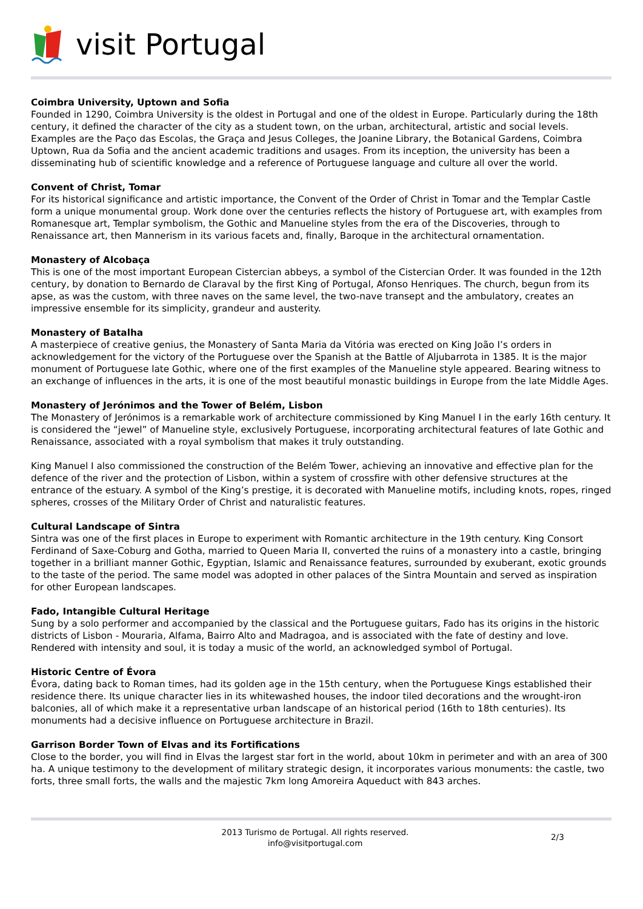visit Portugal
Coimbra University, Uptown and Sofia
Founded in 1290, Coimbra University is the oldest in Portugal and one of the oldest in Europe. Particularly during the 18th century, it defined the character of the city as a student town, on the urban, architectural, artistic and social levels. Examples are the Paço das Escolas, the Graça and Jesus Colleges, the Joanine Library, the Botanical Gardens, Coimbra Uptown, Rua da Sofia and the ancient academic traditions and usages. From its inception, the university has been a disseminating hub of scientific knowledge and a reference of Portuguese language and culture all over the world.
Convent of Christ, Tomar
For its historical significance and artistic importance, the Convent of the Order of Christ in Tomar and the Templar Castle form a unique monumental group. Work done over the centuries reflects the history of Portuguese art, with examples from Romanesque art, Templar symbolism, the Gothic and Manueline styles from the era of the Discoveries, through to Renaissance art, then Mannerism in its various facets and, finally, Baroque in the architectural ornamentation.
Monastery of Alcobaça
This is one of the most important European Cistercian abbeys, a symbol of the Cistercian Order. It was founded in the 12th century, by donation to Bernardo de Claraval by the first King of Portugal, Afonso Henriques. The church, begun from its apse, as was the custom, with three naves on the same level, the two-nave transept and the ambulatory, creates an impressive ensemble for its simplicity, grandeur and austerity.
Monastery of Batalha
A masterpiece of creative genius, the Monastery of Santa Maria da Vitória was erected on King João I’s orders in acknowledgement for the victory of the Portuguese over the Spanish at the Battle of Aljubarrota in 1385. It is the major monument of Portuguese late Gothic, where one of the first examples of the Manueline style appeared. Bearing witness to an exchange of influences in the arts, it is one of the most beautiful monastic buildings in Europe from the late Middle Ages.
Monastery of Jerónimos and the Tower of Belém, Lisbon
The Monastery of Jerónimos is a remarkable work of architecture commissioned by King Manuel I in the early 16th century. It is considered the “jewel” of Manueline style, exclusively Portuguese, incorporating architectural features of late Gothic and Renaissance, associated with a royal symbolism that makes it truly outstanding.
King Manuel I also commissioned the construction of the Belém Tower, achieving an innovative and effective plan for the defence of the river and the protection of Lisbon, within a system of crossfire with other defensive structures at the entrance of the estuary. A symbol of the King’s prestige, it is decorated with Manueline motifs, including knots, ropes, ringed spheres, crosses of the Military Order of Christ and naturalistic features.
Cultural Landscape of Sintra
Sintra was one of the first places in Europe to experiment with Romantic architecture in the 19th century. King Consort Ferdinand of Saxe-Coburg and Gotha, married to Queen Maria II, converted the ruins of a monastery into a castle, bringing together in a brilliant manner Gothic, Egyptian, Islamic and Renaissance features, surrounded by exuberant, exotic grounds to the taste of the period. The same model was adopted in other palaces of the Sintra Mountain and served as inspiration for other European landscapes.
Fado, Intangible Cultural Heritage
Sung by a solo performer and accompanied by the classical and the Portuguese guitars, Fado has its origins in the historic districts of Lisbon - Mouraria, Alfama, Bairro Alto and Madragoa, and is associated with the fate of destiny and love. Rendered with intensity and soul, it is today a music of the world, an acknowledged symbol of Portugal.
Historic Centre of Évora
Évora, dating back to Roman times, had its golden age in the 15th century, when the Portuguese Kings established their residence there. Its unique character lies in its whitewashed houses, the indoor tiled decorations and the wrought-iron balconies, all of which make it a representative urban landscape of an historical period (16th to 18th centuries). Its monuments had a decisive influence on Portuguese architecture in Brazil.
Garrison Border Town of Elvas and its Fortifications
Close to the border, you will find in Elvas the largest star fort in the world, about 10km in perimeter and with an area of 300 ha. A unique testimony to the development of military strategic design, it incorporates various monuments: the castle, two forts, three small forts, the walls and the majestic 7km long Amoreira Aqueduct with 843 arches.
2013 Turismo de Portugal. All rights reserved.
info@visitportugal.com
2/3